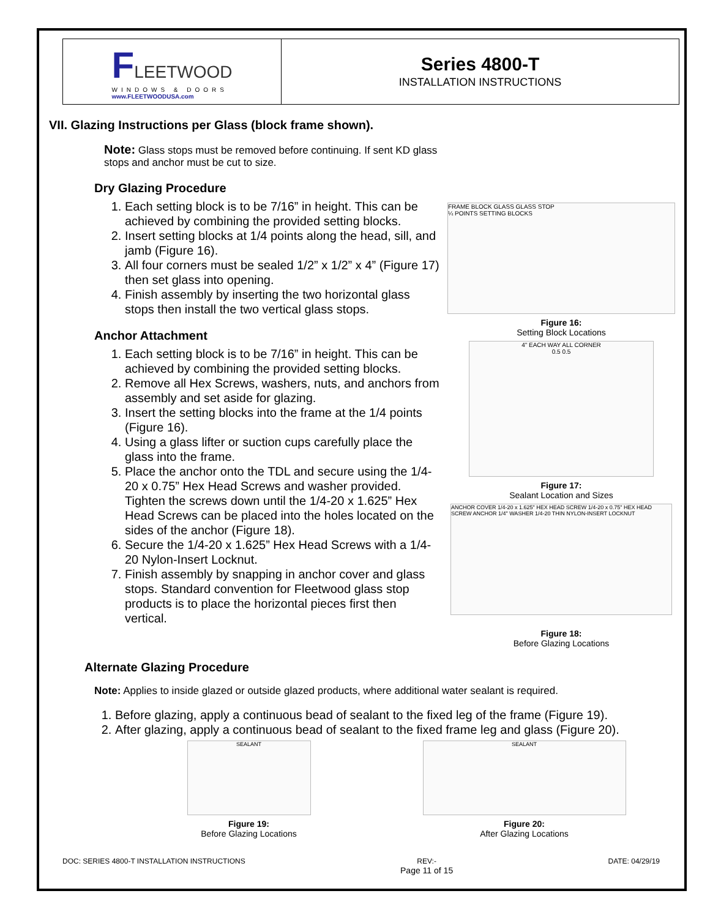FLEETWOOD
WINDOWS & DOORS
www.FLEETWOODUSA.com
Series 4800-T
INSTALLATION INSTRUCTIONS
VII. Glazing Instructions per Glass (block frame shown).
Note: Glass stops must be removed before continuing. If sent KD glass stops and anchor must be cut to size.
Dry Glazing Procedure
1. Each setting block is to be 7/16” in height. This can be achieved by combining the provided setting blocks.
2. Insert setting blocks at 1/4 points along the head, sill, and jamb (Figure 16).
3. All four corners must be sealed 1/2” x 1/2” x 4” (Figure 17) then set glass into opening.
4. Finish assembly by inserting the two horizontal glass stops then install the two vertical glass stops.
Anchor Attachment
1. Each setting block is to be 7/16” in height. This can be achieved by combining the provided setting blocks.
2. Remove all Hex Screws, washers, nuts, and anchors from assembly and set aside for glazing.
3. Insert the setting blocks into the frame at the 1/4 points (Figure 16).
4. Using a glass lifter or suction cups carefully place the glass into the frame.
5. Place the anchor onto the TDL and secure using the 1/4-20 x 0.75” Hex Head Screws and washer provided. Tighten the screws down until the 1/4-20 x 1.625” Hex Head Screws can be placed into the holes located on the sides of the anchor (Figure 18).
6. Secure the 1/4-20 x 1.625” Hex Head Screws with a 1/4-20 Nylon-Insert Locknut.
7. Finish assembly by snapping in anchor cover and glass stops. Standard convention for Fleetwood glass stop products is to place the horizontal pieces first then vertical.
FRAME BLOCK GLASS GLASS STOP
¼ POINTS SETTING BLOCKS
Figure 16:
Setting Block Locations
4" EACH WAY ALL CORNER
0.5 0.5
Figure 17:
Sealant Location and Sizes
ANCHOR COVER 1/4-20 x 1.625" HEX HEAD SCREW 1/4-20 x 0.75" HEX HEAD SCREW ANCHOR 1/4" WASHER 1/4-20 THIN NYLON-INSERT LOCKNUT
Figure 18:
Before Glazing Locations
Alternate Glazing Procedure
Note: Applies to inside glazed or outside glazed products, where additional water sealant is required.
1. Before glazing, apply a continuous bead of sealant to the fixed leg of the frame (Figure 19).
2. After glazing, apply a continuous bead of sealant to the fixed frame leg and glass (Figure 20).
SEALANT
Figure 19:
Before Glazing Locations
SEALANT
Figure 20:
After Glazing Locations
DOC: SERIES 4800-T INSTALLATION INSTRUCTIONS REV:-
Page 11 of 15 DATE: 04/29/19